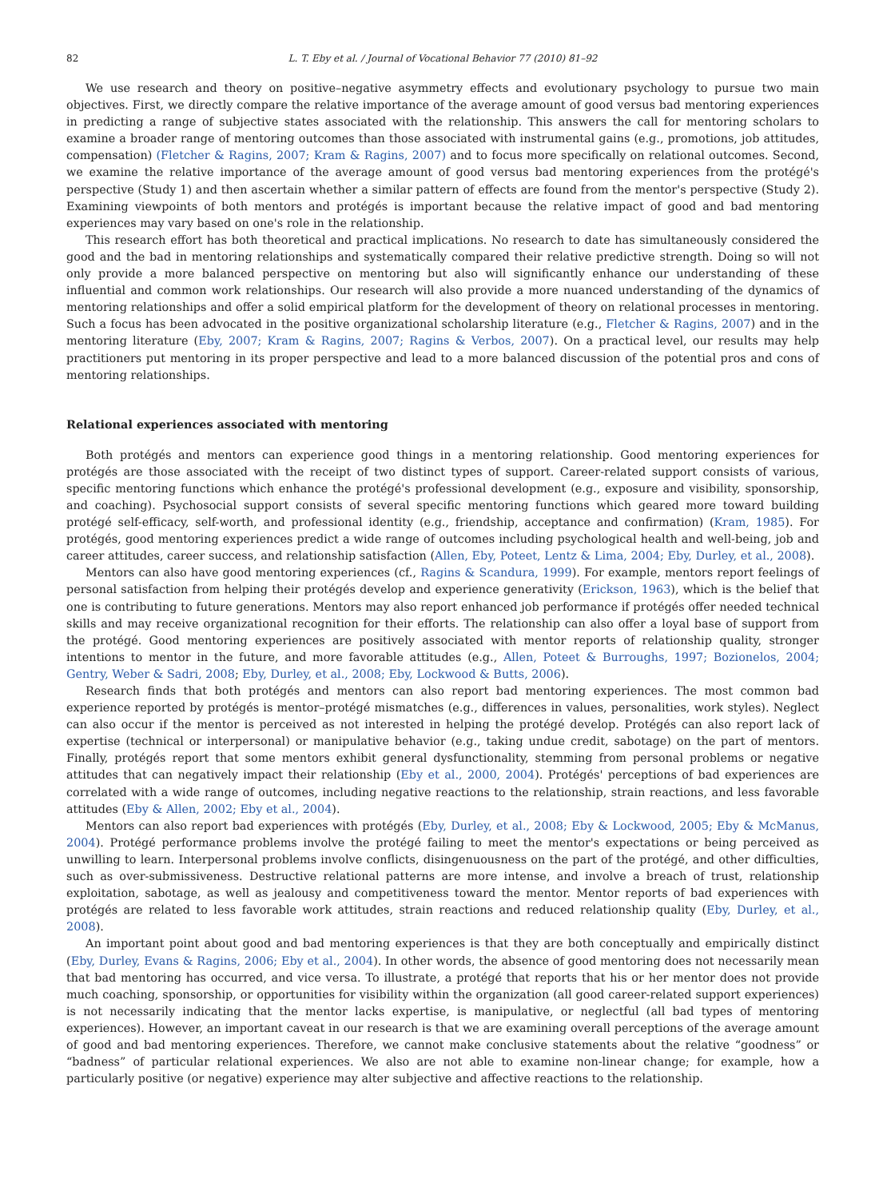82 L. T. Eby et al. / Journal of Vocational Behavior 77 (2010) 81–92
We use research and theory on positive–negative asymmetry effects and evolutionary psychology to pursue two main objectives. First, we directly compare the relative importance of the average amount of good versus bad mentoring experiences in predicting a range of subjective states associated with the relationship. This answers the call for mentoring scholars to examine a broader range of mentoring outcomes than those associated with instrumental gains (e.g., promotions, job attitudes, compensation) (Fletcher & Ragins, 2007; Kram & Ragins, 2007) and to focus more specifically on relational outcomes. Second, we examine the relative importance of the average amount of good versus bad mentoring experiences from the protégé's perspective (Study 1) and then ascertain whether a similar pattern of effects are found from the mentor's perspective (Study 2). Examining viewpoints of both mentors and protégés is important because the relative impact of good and bad mentoring experiences may vary based on one's role in the relationship.
This research effort has both theoretical and practical implications. No research to date has simultaneously considered the good and the bad in mentoring relationships and systematically compared their relative predictive strength. Doing so will not only provide a more balanced perspective on mentoring but also will significantly enhance our understanding of these influential and common work relationships. Our research will also provide a more nuanced understanding of the dynamics of mentoring relationships and offer a solid empirical platform for the development of theory on relational processes in mentoring. Such a focus has been advocated in the positive organizational scholarship literature (e.g., Fletcher & Ragins, 2007) and in the mentoring literature (Eby, 2007; Kram & Ragins, 2007; Ragins & Verbos, 2007). On a practical level, our results may help practitioners put mentoring in its proper perspective and lead to a more balanced discussion of the potential pros and cons of mentoring relationships.
Relational experiences associated with mentoring
Both protégés and mentors can experience good things in a mentoring relationship. Good mentoring experiences for protégés are those associated with the receipt of two distinct types of support. Career-related support consists of various, specific mentoring functions which enhance the protégé's professional development (e.g., exposure and visibility, sponsorship, and coaching). Psychosocial support consists of several specific mentoring functions which geared more toward building protégé self-efficacy, self-worth, and professional identity (e.g., friendship, acceptance and confirmation) (Kram, 1985). For protégés, good mentoring experiences predict a wide range of outcomes including psychological health and well-being, job and career attitudes, career success, and relationship satisfaction (Allen, Eby, Poteet, Lentz & Lima, 2004; Eby, Durley, et al., 2008).
Mentors can also have good mentoring experiences (cf., Ragins & Scandura, 1999). For example, mentors report feelings of personal satisfaction from helping their protégés develop and experience generativity (Erickson, 1963), which is the belief that one is contributing to future generations. Mentors may also report enhanced job performance if protégés offer needed technical skills and may receive organizational recognition for their efforts. The relationship can also offer a loyal base of support from the protégé. Good mentoring experiences are positively associated with mentor reports of relationship quality, stronger intentions to mentor in the future, and more favorable attitudes (e.g., Allen, Poteet & Burroughs, 1997; Bozionelos, 2004; Gentry, Weber & Sadri, 2008; Eby, Durley, et al., 2008; Eby, Lockwood & Butts, 2006).
Research finds that both protégés and mentors can also report bad mentoring experiences. The most common bad experience reported by protégés is mentor–protégé mismatches (e.g., differences in values, personalities, work styles). Neglect can also occur if the mentor is perceived as not interested in helping the protégé develop. Protégés can also report lack of expertise (technical or interpersonal) or manipulative behavior (e.g., taking undue credit, sabotage) on the part of mentors. Finally, protégés report that some mentors exhibit general dysfunctionality, stemming from personal problems or negative attitudes that can negatively impact their relationship (Eby et al., 2000, 2004). Protégés' perceptions of bad experiences are correlated with a wide range of outcomes, including negative reactions to the relationship, strain reactions, and less favorable attitudes (Eby & Allen, 2002; Eby et al., 2004).
Mentors can also report bad experiences with protégés (Eby, Durley, et al., 2008; Eby & Lockwood, 2005; Eby & McManus, 2004). Protégé performance problems involve the protégé failing to meet the mentor's expectations or being perceived as unwilling to learn. Interpersonal problems involve conflicts, disingenuousness on the part of the protégé, and other difficulties, such as over-submissiveness. Destructive relational patterns are more intense, and involve a breach of trust, relationship exploitation, sabotage, as well as jealousy and competitiveness toward the mentor. Mentor reports of bad experiences with protégés are related to less favorable work attitudes, strain reactions and reduced relationship quality (Eby, Durley, et al., 2008).
An important point about good and bad mentoring experiences is that they are both conceptually and empirically distinct (Eby, Durley, Evans & Ragins, 2006; Eby et al., 2004). In other words, the absence of good mentoring does not necessarily mean that bad mentoring has occurred, and vice versa. To illustrate, a protégé that reports that his or her mentor does not provide much coaching, sponsorship, or opportunities for visibility within the organization (all good career-related support experiences) is not necessarily indicating that the mentor lacks expertise, is manipulative, or neglectful (all bad types of mentoring experiences). However, an important caveat in our research is that we are examining overall perceptions of the average amount of good and bad mentoring experiences. Therefore, we cannot make conclusive statements about the relative “goodness” or “badness” of particular relational experiences. We also are not able to examine non-linear change; for example, how a particularly positive (or negative) experience may alter subjective and affective reactions to the relationship.